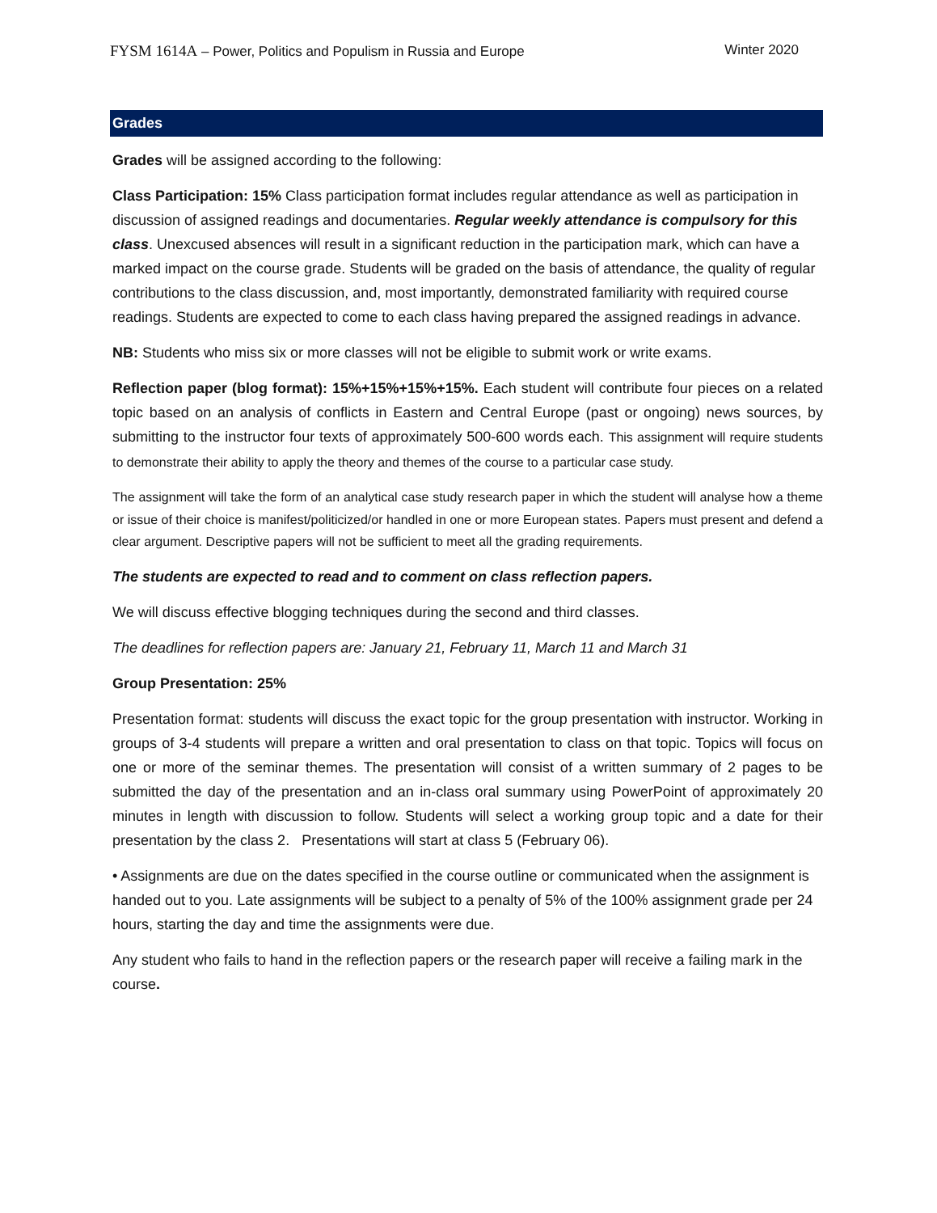FYSM 1614A – Power, Politics and Populism in Russia and Europe Winter 2020
Grades
Grades will be assigned according to the following:
Class Participation: 15% Class participation format includes regular attendance as well as participation in discussion of assigned readings and documentaries. Regular weekly attendance is compulsory for this class. Unexcused absences will result in a significant reduction in the participation mark, which can have a marked impact on the course grade. Students will be graded on the basis of attendance, the quality of regular contributions to the class discussion, and, most importantly, demonstrated familiarity with required course readings. Students are expected to come to each class having prepared the assigned readings in advance.
NB: Students who miss six or more classes will not be eligible to submit work or write exams.
Reflection paper (blog format): 15%+15%+15%+15%. Each student will contribute four pieces on a related topic based on an analysis of conflicts in Eastern and Central Europe (past or ongoing) news sources, by submitting to the instructor four texts of approximately 500-600 words each. This assignment will require students to demonstrate their ability to apply the theory and themes of the course to a particular case study.
The assignment will take the form of an analytical case study research paper in which the student will analyse how a theme or issue of their choice is manifest/politicized/or handled in one or more European states. Papers must present and defend a clear argument. Descriptive papers will not be sufficient to meet all the grading requirements.
The students are expected to read and to comment on class reflection papers.
We will discuss effective blogging techniques during the second and third classes.
The deadlines for reflection papers are: January 21, February 11, March 11 and March 31
Group Presentation: 25%
Presentation format: students will discuss the exact topic for the group presentation with instructor. Working in groups of 3-4 students will prepare a written and oral presentation to class on that topic. Topics will focus on one or more of the seminar themes. The presentation will consist of a written summary of 2 pages to be submitted the day of the presentation and an in-class oral summary using PowerPoint of approximately 20 minutes in length with discussion to follow. Students will select a working group topic and a date for their presentation by the class 2. Presentations will start at class 5 (February 06).
• Assignments are due on the dates specified in the course outline or communicated when the assignment is handed out to you. Late assignments will be subject to a penalty of 5% of the 100% assignment grade per 24 hours, starting the day and time the assignments were due.
Any student who fails to hand in the reflection papers or the research paper will receive a failing mark in the course.